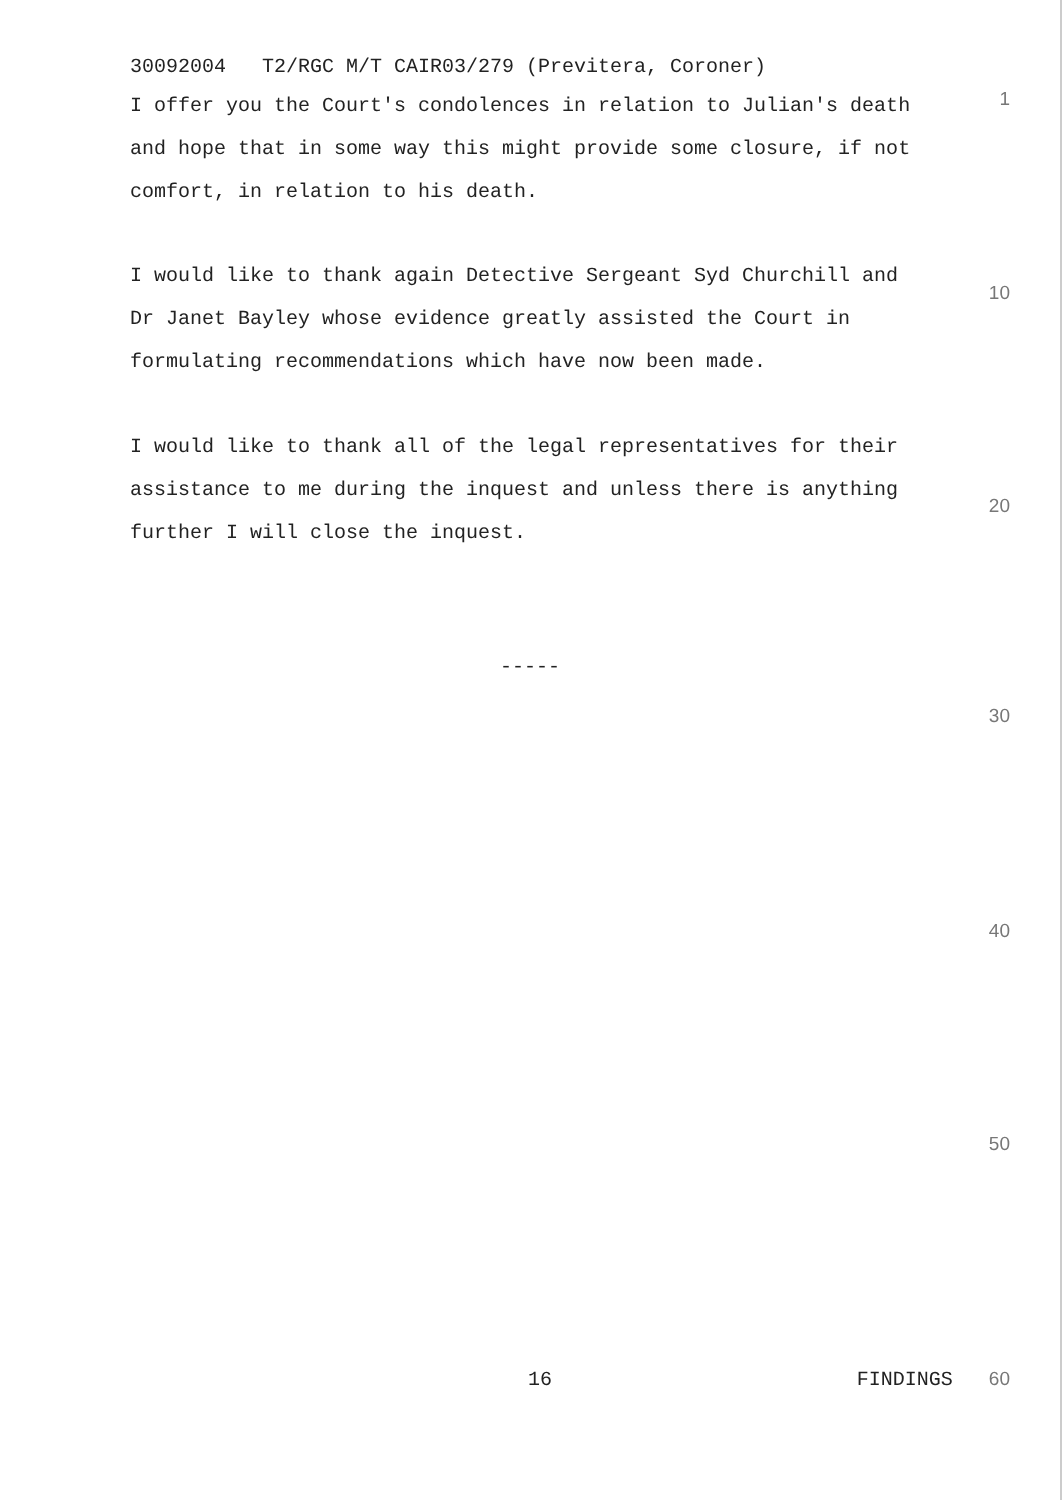30092004 T2/RGC M/T CAIR03/279 (Previtera, Coroner)
I offer you the Court's condolences in relation to Julian's death and hope that in some way this might provide some closure, if not comfort, in relation to his death.
1
I would like to thank again Detective Sergeant Syd Churchill and Dr Janet Bayley whose evidence greatly assisted the Court in formulating recommendations which have now been made.
10
I would like to thank all of the legal representatives for their assistance to me during the inquest and unless there is anything further I will close the inquest.
20
-----
30
40
50
16 FINDINGS 60